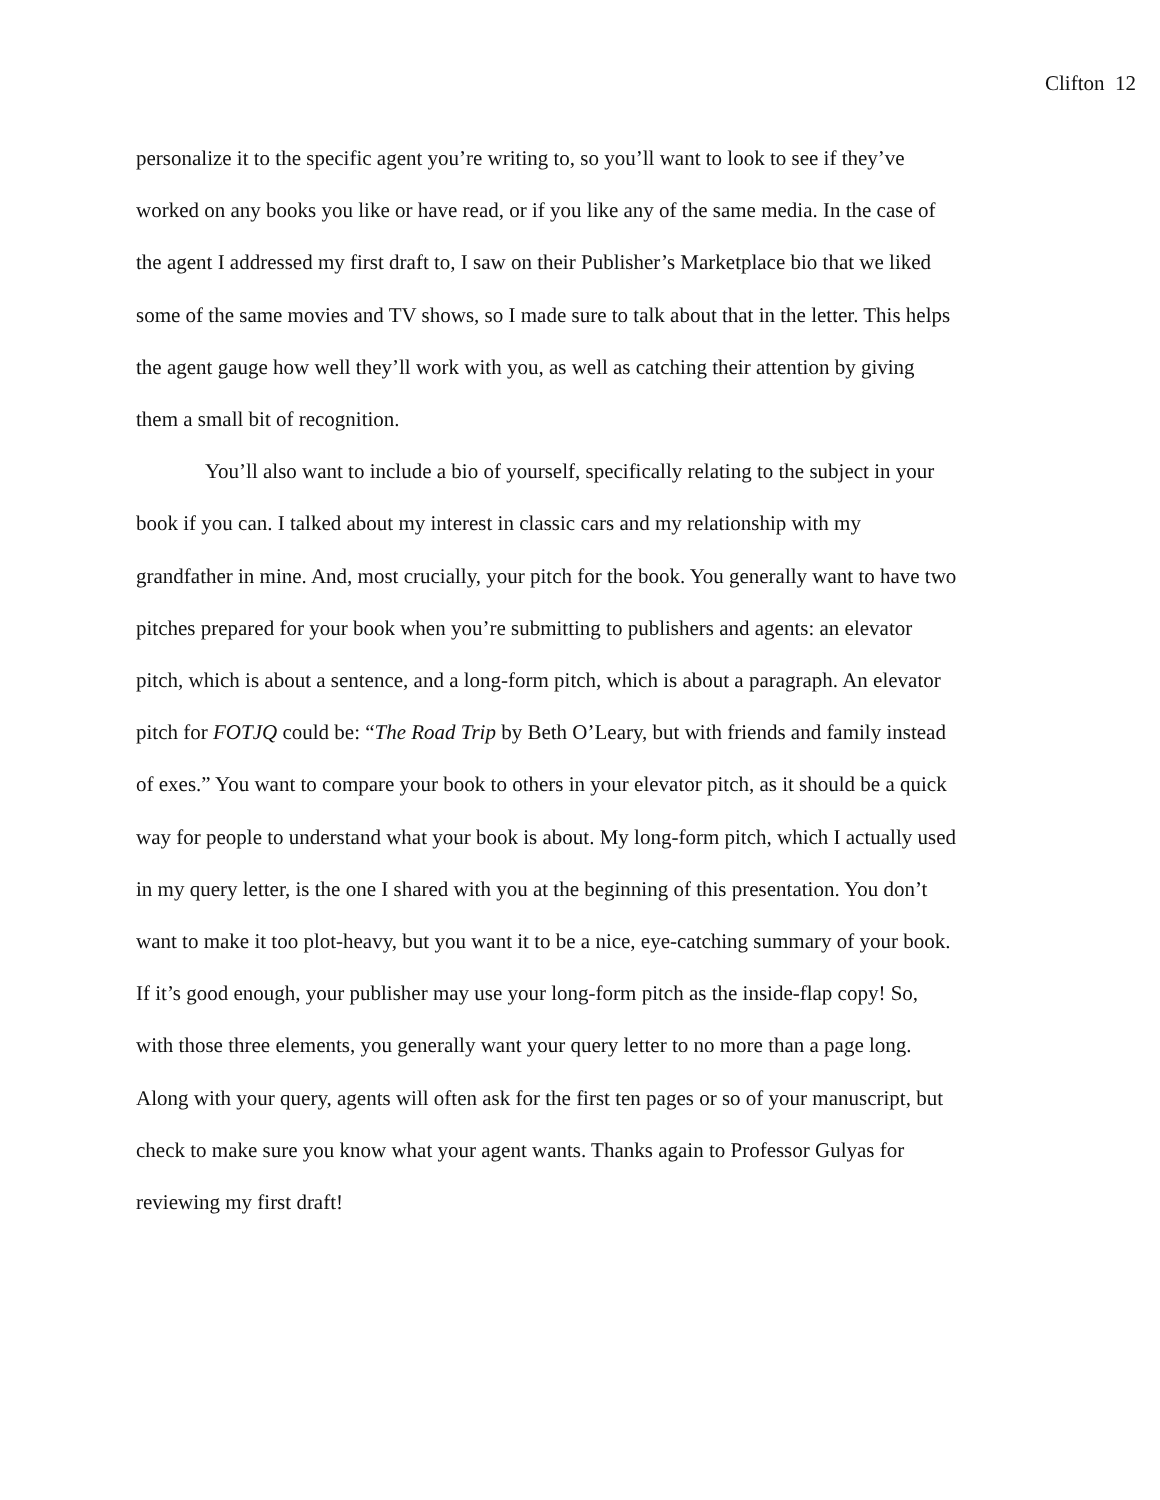Clifton 12
personalize it to the specific agent you’re writing to, so you’ll want to look to see if they’ve worked on any books you like or have read, or if you like any of the same media. In the case of the agent I addressed my first draft to, I saw on their Publisher’s Marketplace bio that we liked some of the same movies and TV shows, so I made sure to talk about that in the letter. This helps the agent gauge how well they’ll work with you, as well as catching their attention by giving them a small bit of recognition.
You’ll also want to include a bio of yourself, specifically relating to the subject in your book if you can. I talked about my interest in classic cars and my relationship with my grandfather in mine. And, most crucially, your pitch for the book. You generally want to have two pitches prepared for your book when you’re submitting to publishers and agents: an elevator pitch, which is about a sentence, and a long-form pitch, which is about a paragraph. An elevator pitch for FOTJQ could be: “The Road Trip by Beth O’Leary, but with friends and family instead of exes.” You want to compare your book to others in your elevator pitch, as it should be a quick way for people to understand what your book is about. My long-form pitch, which I actually used in my query letter, is the one I shared with you at the beginning of this presentation. You don’t want to make it too plot-heavy, but you want it to be a nice, eye-catching summary of your book. If it’s good enough, your publisher may use your long-form pitch as the inside-flap copy! So, with those three elements, you generally want your query letter to no more than a page long. Along with your query, agents will often ask for the first ten pages or so of your manuscript, but check to make sure you know what your agent wants. Thanks again to Professor Gulyas for reviewing my first draft!